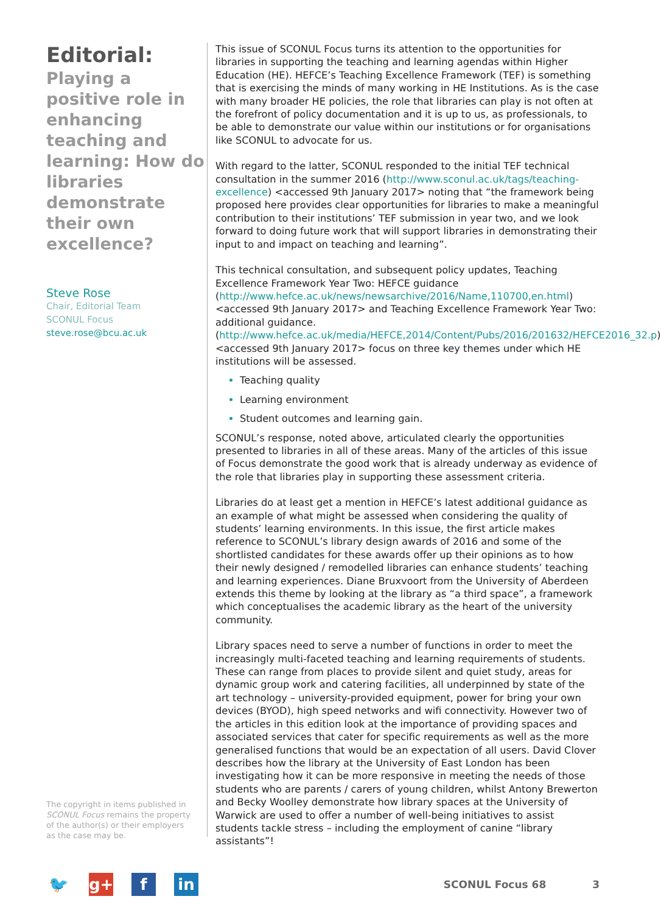Editorial:
Playing a positive role in enhancing teaching and learning: How do libraries demonstrate their own excellence?
Steve Rose
Chair, Editorial Team
SCONUL Focus
steve.rose@bcu.ac.uk
The copyright in items published in SCONUL Focus remains the property of the author(s) or their employers as the case may be.
This issue of SCONUL Focus turns its attention to the opportunities for libraries in supporting the teaching and learning agendas within Higher Education (HE). HEFCE’s Teaching Excellence Framework (TEF) is something that is exercising the minds of many working in HE Institutions. As is the case with many broader HE policies, the role that libraries can play is not often at the forefront of policy documentation and it is up to us, as professionals, to be able to demonstrate our value within our institutions or for organisations like SCONUL to advocate for us.
With regard to the latter, SCONUL responded to the initial TEF technical consultation in the summer 2016 (http://www.sconul.ac.uk/tags/teaching-excellence) <accessed 9th January 2017> noting that “the framework being proposed here provides clear opportunities for libraries to make a meaningful contribution to their institutions’ TEF submission in year two, and we look forward to doing future work that will support libraries in demonstrating their input to and impact on teaching and learning”.
This technical consultation, and subsequent policy updates, Teaching Excellence Framework Year Two: HEFCE guidance (http://www.hefce.ac.uk/news/newsarchive/2016/Name,110700,en.html) <accessed 9th January 2017> and Teaching Excellence Framework Year Two: additional guidance. (http://www.hefce.ac.uk/media/HEFCE,2014/Content/Pubs/2016/201632/HEFCE2016_32.p) <accessed 9th January 2017> focus on three key themes under which HE institutions will be assessed.
Teaching quality
Learning environment
Student outcomes and learning gain.
SCONUL’s response, noted above, articulated clearly the opportunities presented to libraries in all of these areas. Many of the articles of this issue of Focus demonstrate the good work that is already underway as evidence of the role that libraries play in supporting these assessment criteria.
Libraries do at least get a mention in HEFCE’s latest additional guidance as an example of what might be assessed when considering the quality of students’ learning environments. In this issue, the first article makes reference to SCONUL’s library design awards of 2016 and some of the shortlisted candidates for these awards offer up their opinions as to how their newly designed / remodelled libraries can enhance students’ teaching and learning experiences. Diane Bruxvoort from the University of Aberdeen extends this theme by looking at the library as “a third space”, a framework which conceptualises the academic library as the heart of the university community.
Library spaces need to serve a number of functions in order to meet the increasingly multi-faceted teaching and learning requirements of students. These can range from places to provide silent and quiet study, areas for dynamic group work and catering facilities, all underpinned by state of the art technology – university-provided equipment, power for bring your own devices (BYOD), high speed networks and wifi connectivity. However two of the articles in this edition look at the importance of providing spaces and associated services that cater for specific requirements as well as the more generalised functions that would be an expectation of all users. David Clover describes how the library at the University of East London has been investigating how it can be more responsive in meeting the needs of those students who are parents / carers of young children, whilst Antony Brewerton and Becky Woolley demonstrate how library spaces at the University of Warwick are used to offer a number of well-being initiatives to assist students tackle stress – including the employment of canine “library assistants”!
🐦 g+ f in
SCONUL Focus 68 3